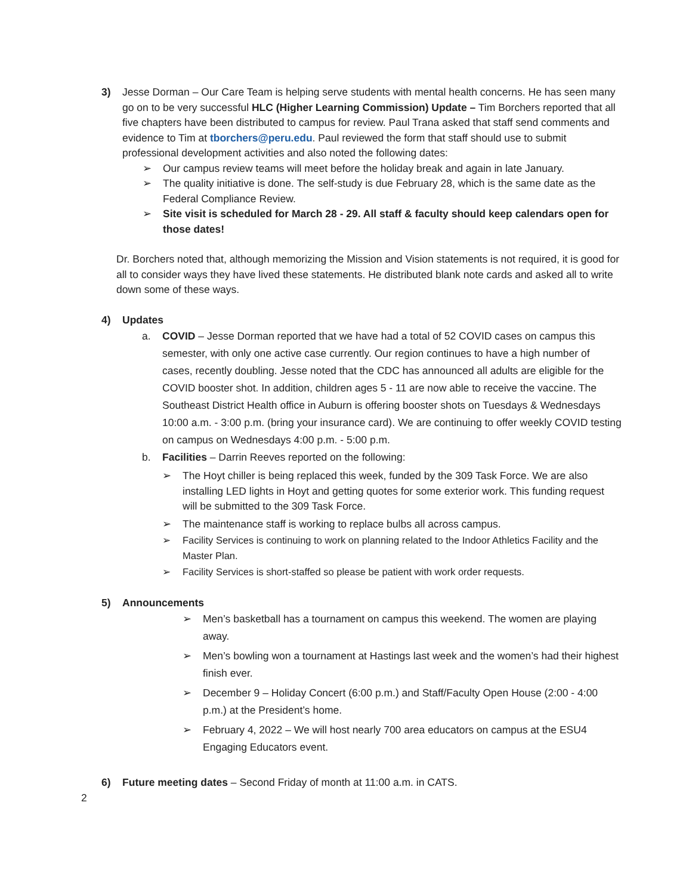3) Jesse Dorman – Our Care Team is helping serve students with mental health concerns. He has seen many go on to be very successful HLC (Higher Learning Commission) Update – Tim Borchers reported that all five chapters have been distributed to campus for review. Paul Trana asked that staff send comments and evidence to Tim at tborchers@peru.edu. Paul reviewed the form that staff should use to submit professional development activities and also noted the following dates:
➢ Our campus review teams will meet before the holiday break and again in late January.
➢ The quality initiative is done. The self-study is due February 28, which is the same date as the Federal Compliance Review.
➢ Site visit is scheduled for March 28 - 29. All staff & faculty should keep calendars open for those dates!
Dr. Borchers noted that, although memorizing the Mission and Vision statements is not required, it is good for all to consider ways they have lived these statements. He distributed blank note cards and asked all to write down some of these ways.
4) Updates
a. COVID – Jesse Dorman reported that we have had a total of 52 COVID cases on campus this semester, with only one active case currently. Our region continues to have a high number of cases, recently doubling. Jesse noted that the CDC has announced all adults are eligible for the COVID booster shot. In addition, children ages 5 - 11 are now able to receive the vaccine. The Southeast District Health office in Auburn is offering booster shots on Tuesdays & Wednesdays 10:00 a.m. - 3:00 p.m. (bring your insurance card). We are continuing to offer weekly COVID testing on campus on Wednesdays 4:00 p.m. - 5:00 p.m.
b. Facilities – Darrin Reeves reported on the following:
➢ The Hoyt chiller is being replaced this week, funded by the 309 Task Force. We are also installing LED lights in Hoyt and getting quotes for some exterior work. This funding request will be submitted to the 309 Task Force.
➢ The maintenance staff is working to replace bulbs all across campus.
➢ Facility Services is continuing to work on planning related to the Indoor Athletics Facility and the Master Plan.
➢ Facility Services is short-staffed so please be patient with work order requests.
5) Announcements
➢ Men’s basketball has a tournament on campus this weekend. The women are playing away.
➢ Men’s bowling won a tournament at Hastings last week and the women’s had their highest finish ever.
➢ December 9 – Holiday Concert (6:00 p.m.) and Staff/Faculty Open House (2:00 - 4:00 p.m.) at the President’s home.
➢ February 4, 2022 – We will host nearly 700 area educators on campus at the ESU4 Engaging Educators event.
6) Future meeting dates – Second Friday of month at 11:00 a.m. in CATS.
2